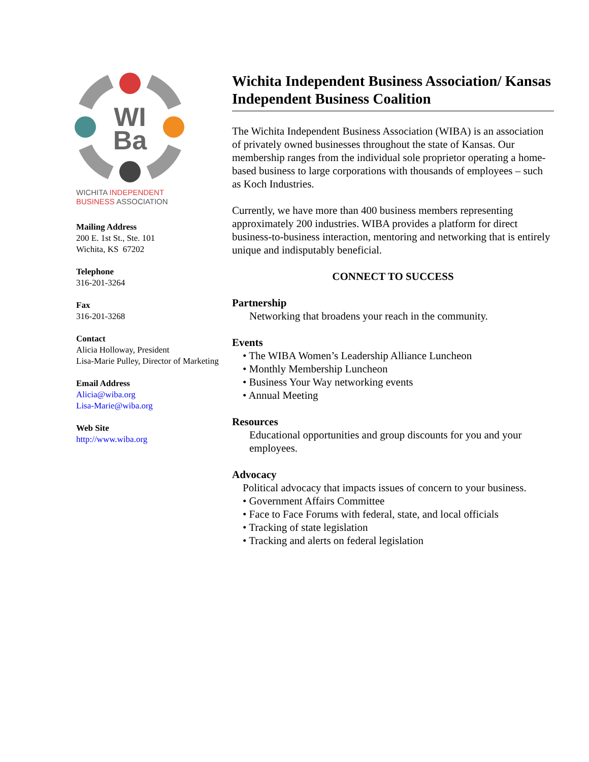WI
Ba
WICHITA INDEPENDENT
BUSINESS ASSOCIATION
Mailing Address
200 E. 1st St., Ste. 101
Wichita, KS 67202
Telephone
316-201-3264
Fax
316-201-3268
Contact
Alicia Holloway, President
Lisa-Marie Pulley, Director of Marketing
Email Address
Alicia@wiba.org
Lisa-Marie@wiba.org
Web Site
http://www.wiba.org
Wichita Independent Business Association/ Kansas Independent Business Coalition
The Wichita Independent Business Association (WIBA) is an association of privately owned businesses throughout the state of Kansas. Our membership ranges from the individual sole proprietor operating a home-based business to large corporations with thousands of employees – such as Koch Industries.
Currently, we have more than 400 business members representing approximately 200 industries. WIBA provides a platform for direct business-to-business interaction, mentoring and networking that is entirely unique and indisputably beneficial.
CONNECT TO SUCCESS
Partnership
Networking that broadens your reach in the community.
Events
• The WIBA Women’s Leadership Alliance Luncheon
• Monthly Membership Luncheon
• Business Your Way networking events
• Annual Meeting
Resources
Educational opportunities and group discounts for you and your employees.
Advocacy
Political advocacy that impacts issues of concern to your business.
• Government Affairs Committee
• Face to Face Forums with federal, state, and local officials
• Tracking of state legislation
• Tracking and alerts on federal legislation